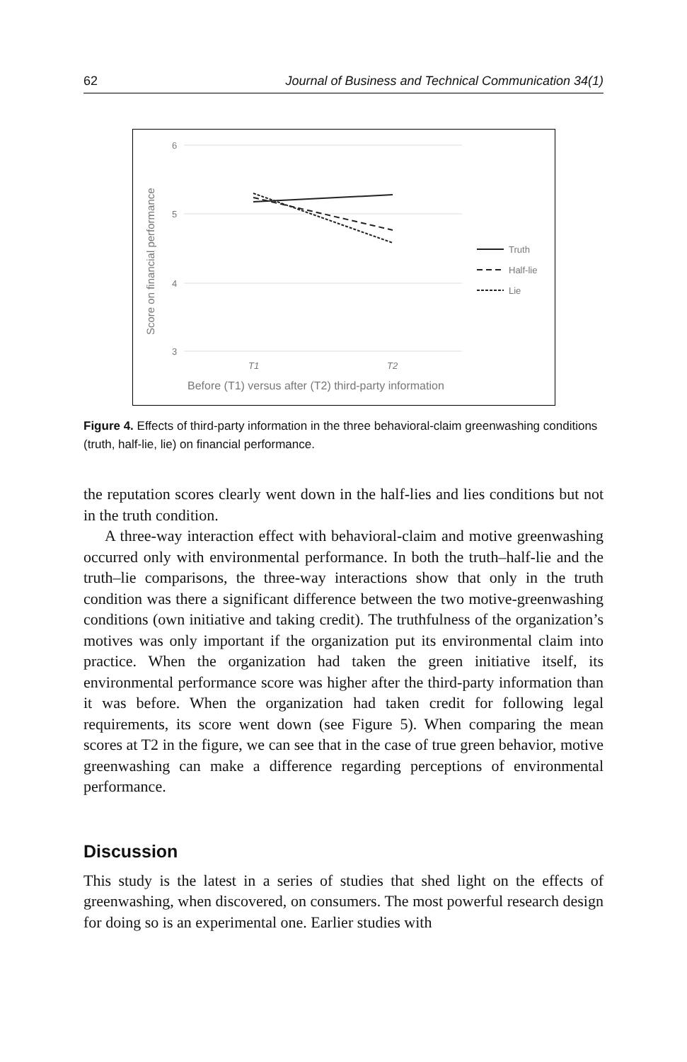62 Journal of Business and Technical Communication 34(1)
6
5
4
3
Score on financial performance
T1
T2
Before (T1) versus after (T2) third-party information
Truth
Half-lie
Lie
Figure 4. Effects of third-party information in the three behavioral-claim greenwashing conditions (truth, half-lie, lie) on financial performance.
the reputation scores clearly went down in the half-lies and lies conditions but not in the truth condition.
A three-way interaction effect with behavioral-claim and motive greenwashing occurred only with environmental performance. In both the truth–half-lie and the truth–lie comparisons, the three-way interactions show that only in the truth condition was there a significant difference between the two motive-greenwashing conditions (own initiative and taking credit). The truthfulness of the organization’s motives was only important if the organization put its environmental claim into practice. When the organization had taken the green initiative itself, its environmental performance score was higher after the third-party information than it was before. When the organization had taken credit for following legal requirements, its score went down (see Figure 5). When comparing the mean scores at T2 in the figure, we can see that in the case of true green behavior, motive greenwashing can make a difference regarding perceptions of environmental performance.
Discussion
This study is the latest in a series of studies that shed light on the effects of greenwashing, when discovered, on consumers. The most powerful research design for doing so is an experimental one. Earlier studies with